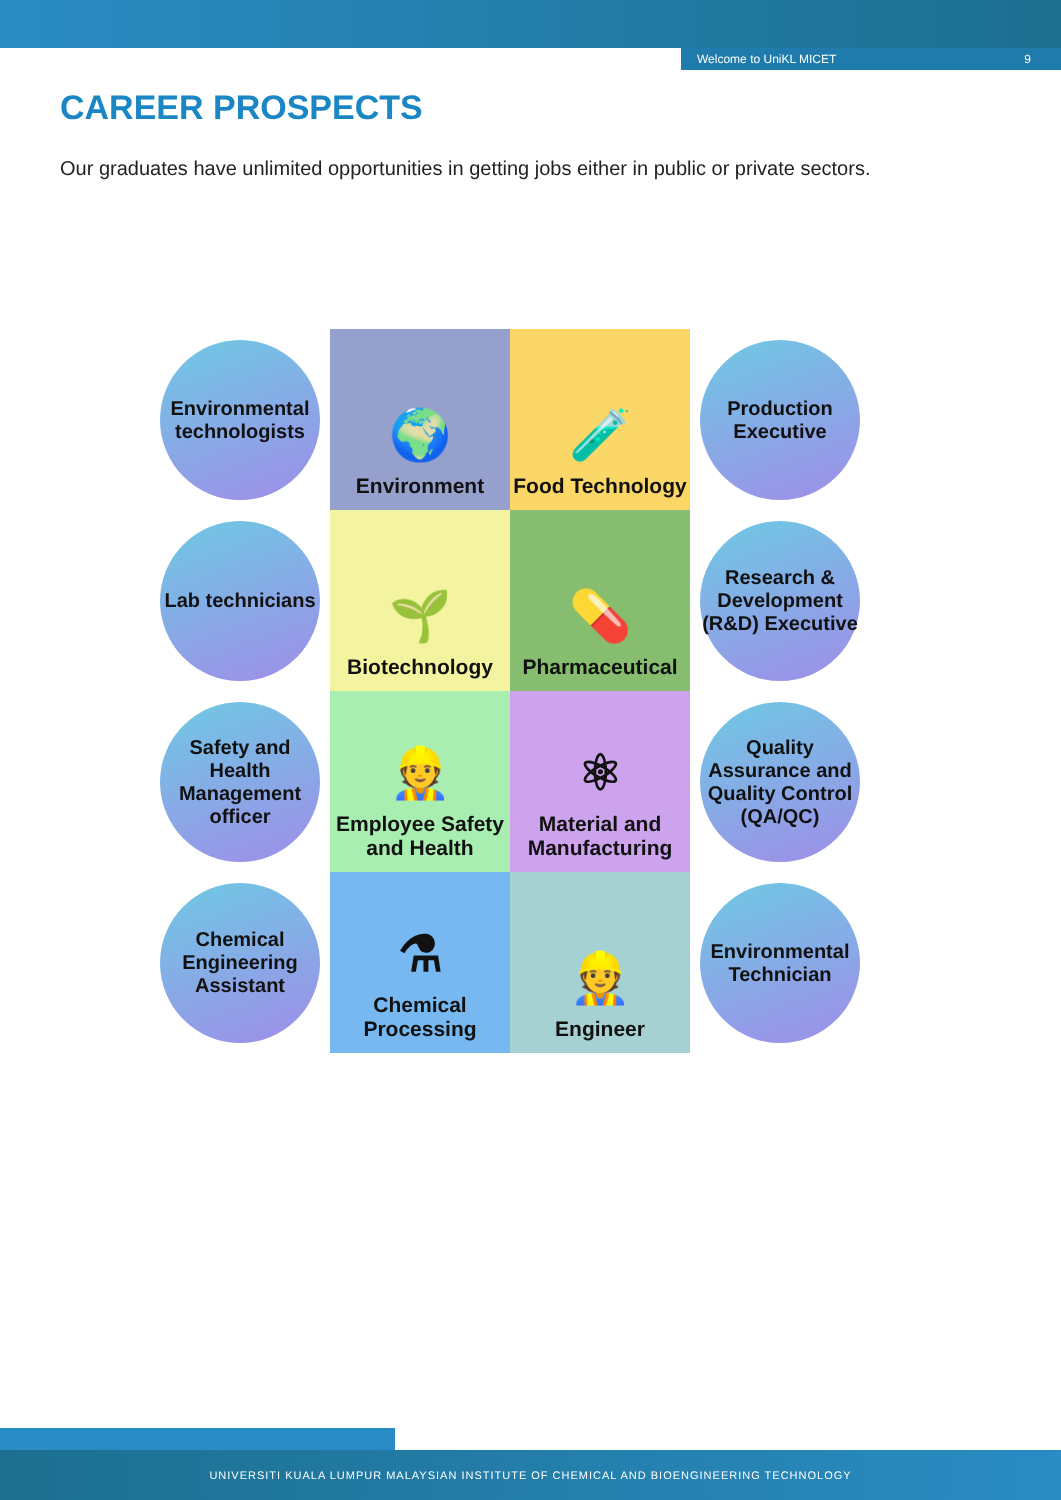Welcome to UniKL MICET 9
CAREER PROSPECTS
Our graduates have unlimited opportunities in getting jobs either in public or private sectors.
Environmental technologists
🌍
Environment
🧪
Food Technology
Production Executive
Lab technicians
🌱
Biotechnology
💊
Pharmaceutical
Research & Development (R&D) Executive
Safety and Health Management officer
👷
Employee Safety and Health
⚛
Material and Manufacturing
Quality Assurance and Quality Control (QA/QC)
Chemical Engineering Assistant
⚗
Chemical Processing
👷
Engineer
Environmental Technician
UNIVERSITI KUALA LUMPUR MALAYSIAN INSTITUTE OF CHEMICAL AND BIOENGINEERING TECHNOLOGY